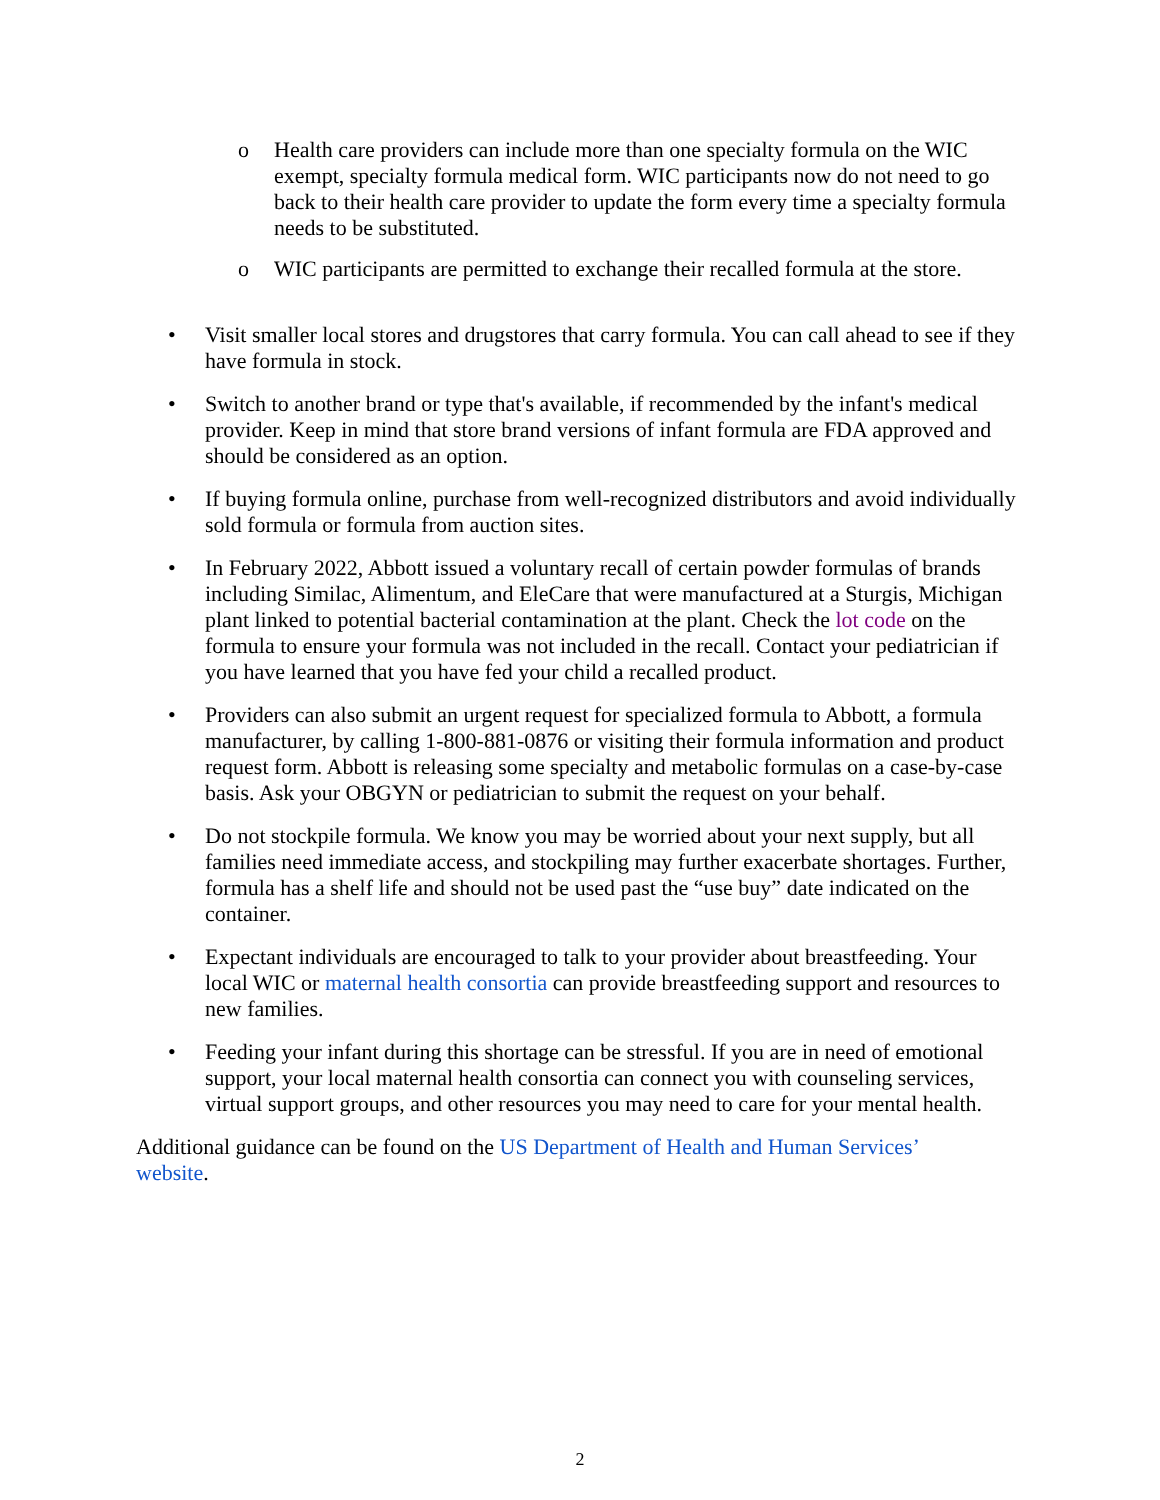o Health care providers can include more than one specialty formula on the WIC exempt, specialty formula medical form. WIC participants now do not need to go back to their health care provider to update the form every time a specialty formula needs to be substituted.
o WIC participants are permitted to exchange their recalled formula at the store.
• Visit smaller local stores and drugstores that carry formula. You can call ahead to see if they have formula in stock.
• Switch to another brand or type that's available, if recommended by the infant's medical provider. Keep in mind that store brand versions of infant formula are FDA approved and should be considered as an option.
• If buying formula online, purchase from well-recognized distributors and avoid individually sold formula or formula from auction sites.
• In February 2022, Abbott issued a voluntary recall of certain powder formulas of brands including Similac, Alimentum, and EleCare that were manufactured at a Sturgis, Michigan plant linked to potential bacterial contamination at the plant. Check the lot code on the formula to ensure your formula was not included in the recall. Contact your pediatrician if you have learned that you have fed your child a recalled product.
• Providers can also submit an urgent request for specialized formula to Abbott, a formula manufacturer, by calling 1-800-881-0876 or visiting their formula information and product request form. Abbott is releasing some specialty and metabolic formulas on a case-by-case basis. Ask your OBGYN or pediatrician to submit the request on your behalf.
• Do not stockpile formula. We know you may be worried about your next supply, but all families need immediate access, and stockpiling may further exacerbate shortages. Further, formula has a shelf life and should not be used past the “use buy” date indicated on the container.
• Expectant individuals are encouraged to talk to your provider about breastfeeding. Your local WIC or maternal health consortia can provide breastfeeding support and resources to new families.
• Feeding your infant during this shortage can be stressful. If you are in need of emotional support, your local maternal health consortia can connect you with counseling services, virtual support groups, and other resources you may need to care for your mental health.
Additional guidance can be found on the US Department of Health and Human Services’ website.
2